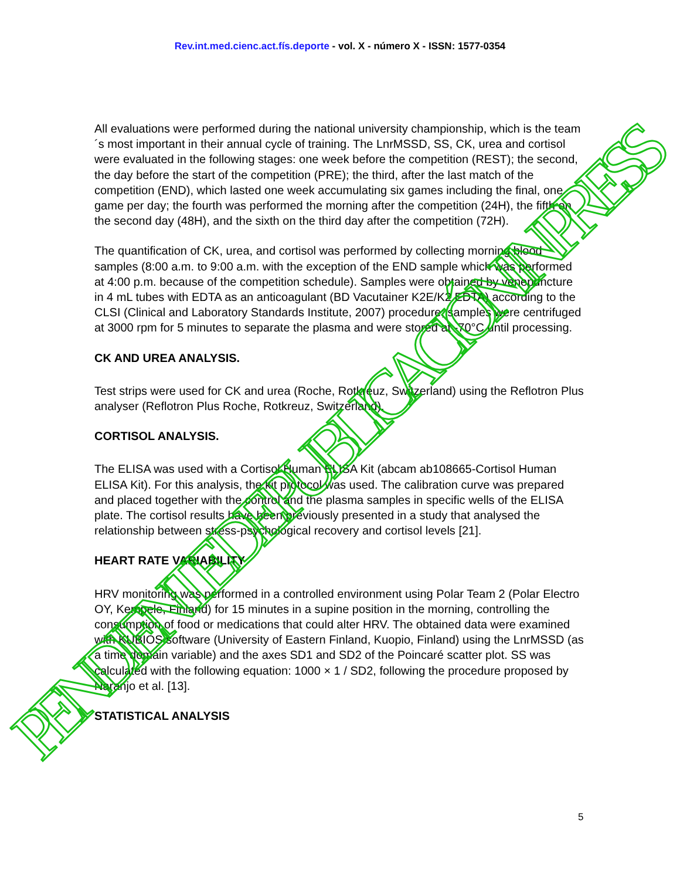Rev.int.med.cienc.act.fís.deporte - vol. X - número X - ISSN: 1577-0354
All evaluations were performed during the national university championship, which is the team´s most important in their annual cycle of training. The LnrMSSD, SS, CK, urea and cortisol were evaluated in the following stages: one week before the competition (REST); the second, the day before the start of the competition (PRE); the third, after the last match of the competition (END), which lasted one week accumulating six games including the final, one game per day; the fourth was performed the morning after the competition (24H), the fifth on the second day (48H), and the sixth on the third day after the competition (72H).
The quantification of CK, urea, and cortisol was performed by collecting morning blood samples (8:00 a.m. to 9:00 a.m. with the exception of the END sample which was performed at 4:00 p.m. because of the competition schedule). Samples were obtained by venepuncture in 4 mL tubes with EDTA as an anticoagulant (BD Vacutainer K2E/K2 EDTA) according to the CLSI (Clinical and Laboratory Standards Institute, 2007) procedure; samples were centrifuged at 3000 rpm for 5 minutes to separate the plasma and were stored at -70°C until processing.
CK AND UREA ANALYSIS.
Test strips were used for CK and urea (Roche, Rotkreuz, Switzerland) using the Reflotron Plus analyser (Reflotron Plus Roche, Rotkreuz, Switzerland).
CORTISOL ANALYSIS.
The ELISA was used with a Cortisol Human ELISA Kit (abcam ab108665-Cortisol Human ELISA Kit). For this analysis, the kit protocol was used. The calibration curve was prepared and placed together with the control and the plasma samples in specific wells of the ELISA plate. The cortisol results have been previously presented in a study that analysed the relationship between stress-psychological recovery and cortisol levels [21].
HEART RATE VARIABILITY
HRV monitoring was performed in a controlled environment using Polar Team 2 (Polar Electro OY, Kempele, Finland) for 15 minutes in a supine position in the morning, controlling the consumption of food or medications that could alter HRV. The obtained data were examined with KUBIOS software (University of Eastern Finland, Kuopio, Finland) using the LnrMSSD (as a time domain variable) and the axes SD1 and SD2 of the Poincaré scatter plot. SS was calculated with the following equation: 1000 × 1 / SD2, following the procedure proposed by Naranjo et al. [13].
STATISTICAL ANALYSIS
5
PENDIENTE DE PUBLICACIÓN IN PRESS